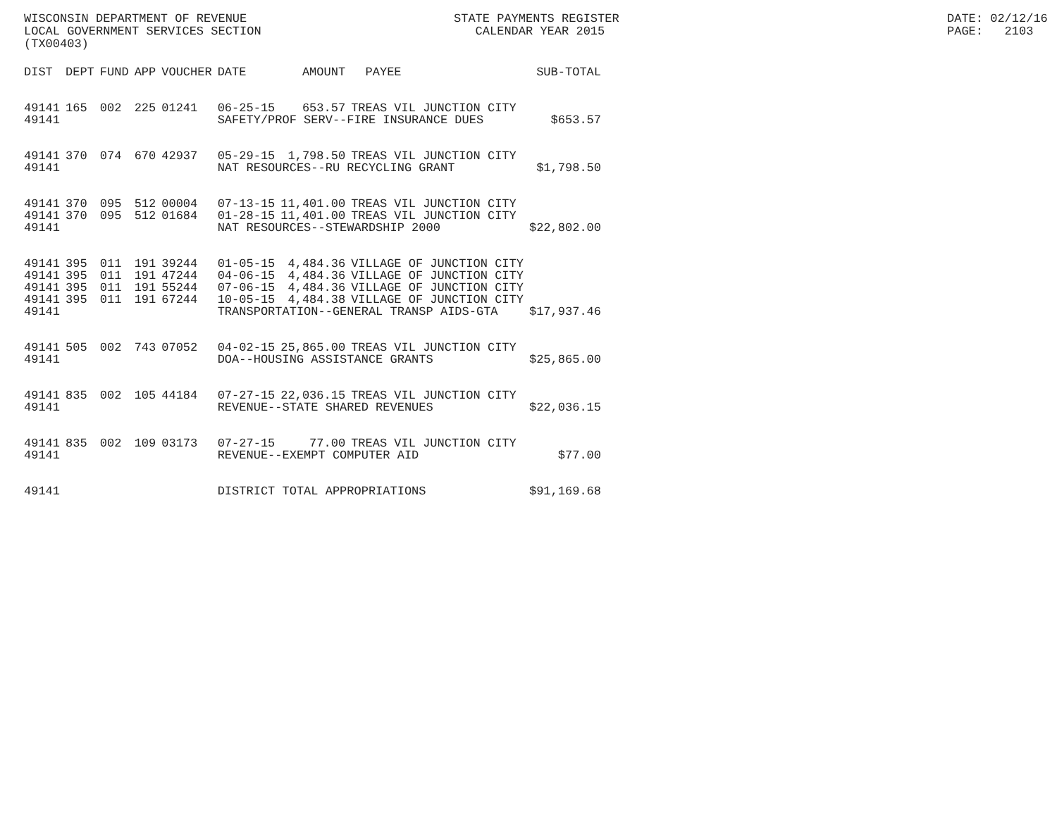WISCONSIN DEPARTMENT OF REVENUE LOCAL GOVERNMENT SERVICES SECTION (TX00403)
STATE PAYMENTS REGISTER CALENDAR YEAR 2015
DATE: 02/12/16 PAGE: 2103
| DIST | DEPT | FUND | APP | VOUCHER | DATE | AMOUNT | PAYEE | SUB-TOTAL |
| --- | --- | --- | --- | --- | --- | --- | --- | --- |
| 49141 | 165 | 002 | 225 | 01241 | 06-25-15 | 653.57 | TREAS VIL JUNCTION CITY | |
| 49141 | | | | | SAFETY/PROF SERV--FIRE INSURANCE DUES | | | $653.57 |
| 49141 | 370 | 074 | 670 | 42937 | 05-29-15 | 1,798.50 | TREAS VIL JUNCTION CITY | |
| 49141 | | | | | NAT RESOURCES--RU RECYCLING GRANT | | | $1,798.50 |
| 49141 | 370 | 095 | 512 | 00004 | 07-13-15 | 11,401.00 | TREAS VIL JUNCTION CITY | |
| 49141 | 370 | 095 | 512 | 01684 | 01-28-15 | 11,401.00 | TREAS VIL JUNCTION CITY | |
| 49141 | | | | | NAT RESOURCES--STEWARDSHIP 2000 | | | $22,802.00 |
| 49141 | 395 | 011 | 191 | 39244 | 01-05-15 | 4,484.36 | VILLAGE OF JUNCTION CITY | |
| 49141 | 395 | 011 | 191 | 47244 | 04-06-15 | 4,484.36 | VILLAGE OF JUNCTION CITY | |
| 49141 | 395 | 011 | 191 | 55244 | 07-06-15 | 4,484.36 | VILLAGE OF JUNCTION CITY | |
| 49141 | 395 | 011 | 191 | 67244 | 10-05-15 | 4,484.38 | VILLAGE OF JUNCTION CITY | |
| 49141 | | | | | TRANSPORTATION--GENERAL TRANSP AIDS-GTA | | | $17,937.46 |
| 49141 | 505 | 002 | 743 | 07052 | 04-02-15 | 25,865.00 | TREAS VIL JUNCTION CITY | |
| 49141 | | | | | DOA--HOUSING ASSISTANCE GRANTS | | | $25,865.00 |
| 49141 | 835 | 002 | 105 | 44184 | 07-27-15 | 22,036.15 | TREAS VIL JUNCTION CITY | |
| 49141 | | | | | REVENUE--STATE SHARED REVENUES | | | $22,036.15 |
| 49141 | 835 | 002 | 109 | 03173 | 07-27-15 | 77.00 | TREAS VIL JUNCTION CITY | |
| 49141 | | | | | REVENUE--EXEMPT COMPUTER AID | | | $77.00 |
| 49141 | | | | | DISTRICT TOTAL APPROPRIATIONS | | | $91,169.68 |